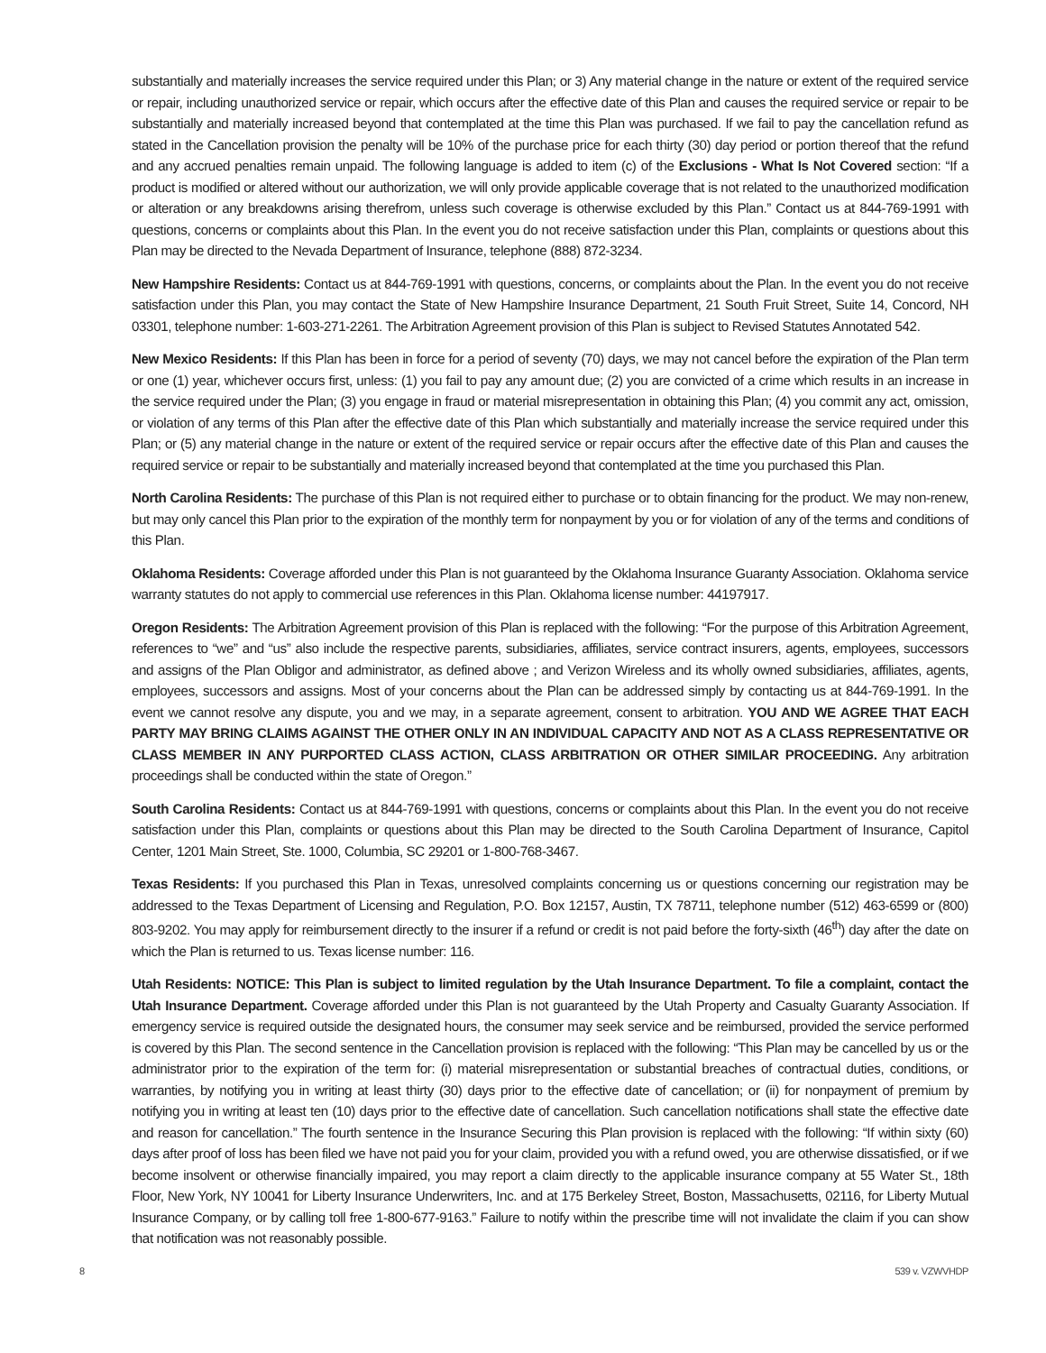substantially and materially increases the service required under this Plan; or 3) Any material change in the nature or extent of the required service or repair, including unauthorized service or repair, which occurs after the effective date of this Plan and causes the required service or repair to be substantially and materially increased beyond that contemplated at the time this Plan was purchased. If we fail to pay the cancellation refund as stated in the Cancellation provision the penalty will be 10% of the purchase price for each thirty (30) day period or portion thereof that the refund and any accrued penalties remain unpaid. The following language is added to item (c) of the Exclusions - What Is Not Covered section: “If a product is modified or altered without our authorization, we will only provide applicable coverage that is not related to the unauthorized modification or alteration or any breakdowns arising therefrom, unless such coverage is otherwise excluded by this Plan.” Contact us at 844-769-1991 with questions, concerns or complaints about this Plan. In the event you do not receive satisfaction under this Plan, complaints or questions about this Plan may be directed to the Nevada Department of Insurance, telephone (888) 872-3234.
New Hampshire Residents: Contact us at 844-769-1991 with questions, concerns, or complaints about the Plan. In the event you do not receive satisfaction under this Plan, you may contact the State of New Hampshire Insurance Department, 21 South Fruit Street, Suite 14, Concord, NH 03301, telephone number: 1-603-271-2261. The Arbitration Agreement provision of this Plan is subject to Revised Statutes Annotated 542.
New Mexico Residents: If this Plan has been in force for a period of seventy (70) days, we may not cancel before the expiration of the Plan term or one (1) year, whichever occurs first, unless: (1) you fail to pay any amount due; (2) you are convicted of a crime which results in an increase in the service required under the Plan; (3) you engage in fraud or material misrepresentation in obtaining this Plan; (4) you commit any act, omission, or violation of any terms of this Plan after the effective date of this Plan which substantially and materially increase the service required under this Plan; or (5) any material change in the nature or extent of the required service or repair occurs after the effective date of this Plan and causes the required service or repair to be substantially and materially increased beyond that contemplated at the time you purchased this Plan.
North Carolina Residents: The purchase of this Plan is not required either to purchase or to obtain financing for the product. We may non-renew, but may only cancel this Plan prior to the expiration of the monthly term for nonpayment by you or for violation of any of the terms and conditions of this Plan.
Oklahoma Residents: Coverage afforded under this Plan is not guaranteed by the Oklahoma Insurance Guaranty Association. Oklahoma service warranty statutes do not apply to commercial use references in this Plan. Oklahoma license number: 44197917.
Oregon Residents: The Arbitration Agreement provision of this Plan is replaced with the following: “For the purpose of this Arbitration Agreement, references to “we” and “us” also include the respective parents, subsidiaries, affiliates, service contract insurers, agents, employees, successors and assigns of the Plan Obligor and administrator, as defined above ; and Verizon Wireless and its wholly owned subsidiaries, affiliates, agents, employees, successors and assigns. Most of your concerns about the Plan can be addressed simply by contacting us at 844-769-1991. In the event we cannot resolve any dispute, you and we may, in a separate agreement, consent to arbitration. YOU AND WE AGREE THAT EACH PARTY MAY BRING CLAIMS AGAINST THE OTHER ONLY IN AN INDIVIDUAL CAPACITY AND NOT AS A CLASS REPRESENTATIVE OR CLASS MEMBER IN ANY PURPORTED CLASS ACTION, CLASS ARBITRATION OR OTHER SIMILAR PROCEEDING. Any arbitration proceedings shall be conducted within the state of Oregon.”
South Carolina Residents: Contact us at 844-769-1991 with questions, concerns or complaints about this Plan. In the event you do not receive satisfaction under this Plan, complaints or questions about this Plan may be directed to the South Carolina Department of Insurance, Capitol Center, 1201 Main Street, Ste. 1000, Columbia, SC 29201 or 1-800-768-3467.
Texas Residents: If you purchased this Plan in Texas, unresolved complaints concerning us or questions concerning our registration may be addressed to the Texas Department of Licensing and Regulation, P.O. Box 12157, Austin, TX 78711, telephone number (512) 463-6599 or (800) 803-9202. You may apply for reimbursement directly to the insurer if a refund or credit is not paid before the forty-sixth (46<sup>th</sup>) day after the date on which the Plan is returned to us. Texas license number: 116.
Utah Residents: NOTICE: This Plan is subject to limited regulation by the Utah Insurance Department. To file a complaint, contact the Utah Insurance Department. Coverage afforded under this Plan is not guaranteed by the Utah Property and Casualty Guaranty Association. If emergency service is required outside the designated hours, the consumer may seek service and be reimbursed, provided the service performed is covered by this Plan. The second sentence in the Cancellation provision is replaced with the following: “This Plan may be cancelled by us or the administrator prior to the expiration of the term for: (i) material misrepresentation or substantial breaches of contractual duties, conditions, or warranties, by notifying you in writing at least thirty (30) days prior to the effective date of cancellation; or (ii) for nonpayment of premium by notifying you in writing at least ten (10) days prior to the effective date of cancellation. Such cancellation notifications shall state the effective date and reason for cancellation.” The fourth sentence in the Insurance Securing this Plan provision is replaced with the following: “If within sixty (60) days after proof of loss has been filed we have not paid you for your claim, provided you with a refund owed, you are otherwise dissatisfied, or if we become insolvent or otherwise financially impaired, you may report a claim directly to the applicable insurance company at 55 Water St., 18th Floor, New York, NY 10041 for Liberty Insurance Underwriters, Inc. and at 175 Berkeley Street, Boston, Massachusetts, 02116, for Liberty Mutual Insurance Company, or by calling toll free 1-800-677-9163.” Failure to notify within the prescribe time will not invalidate the claim if you can show that notification was not reasonably possible.
8 539 v. VZWVHDP